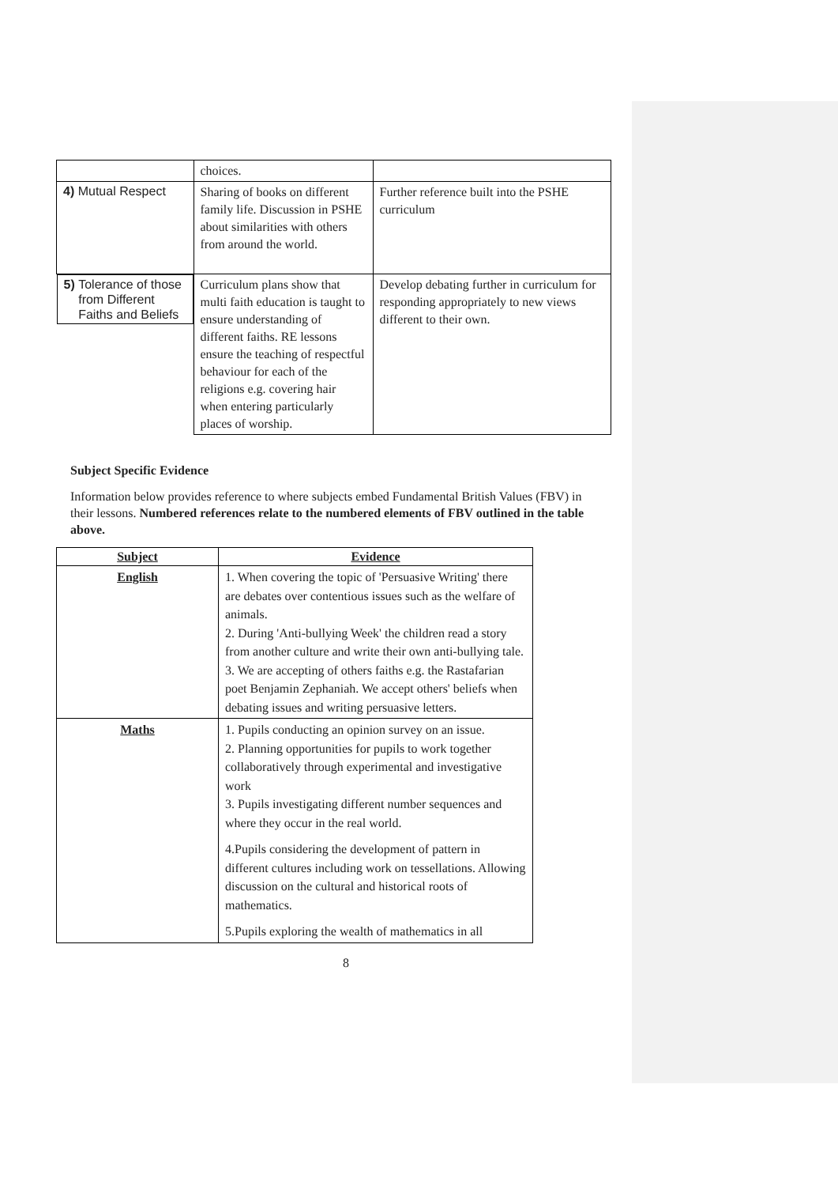| | choices. | |
| 4) Mutual Respect | Sharing of books on different family life. Discussion in PSHE about similarities with others from around the world. | Further reference built into the PSHE curriculum |
| 5) Tolerance of those from Different Faiths and Beliefs | Curriculum plans show that multi faith education is taught to ensure understanding of different faiths. RE lessons ensure the teaching of respectful behaviour for each of the religions e.g. covering hair when entering particularly places of worship. | Develop debating further in curriculum for responding appropriately to new views different to their own. |
Subject Specific Evidence
Information below provides reference to where subjects embed Fundamental British Values (FBV) in their lessons. Numbered references relate to the numbered elements of FBV outlined in the table above.
| Subject | Evidence |
| --- | --- |
| English | 1. When covering the topic of 'Persuasive Writing' there are debates over contentious issues such as the welfare of animals. 2. During 'Anti-bullying Week' the children read a story from another culture and write their own anti-bullying tale. 3. We are accepting of others faiths e.g. the Rastafarian poet Benjamin Zephaniah. We accept others' beliefs when debating issues and writing persuasive letters. |
| Maths | 1. Pupils conducting an opinion survey on an issue. 2. Planning opportunities for pupils to work together collaboratively through experimental and investigative work 3. Pupils investigating different number sequences and where they occur in the real world. 4.Pupils considering the development of pattern in different cultures including work on tessellations. Allowing discussion on the cultural and historical roots of mathematics. 5.Pupils exploring the wealth of mathematics in all |
8